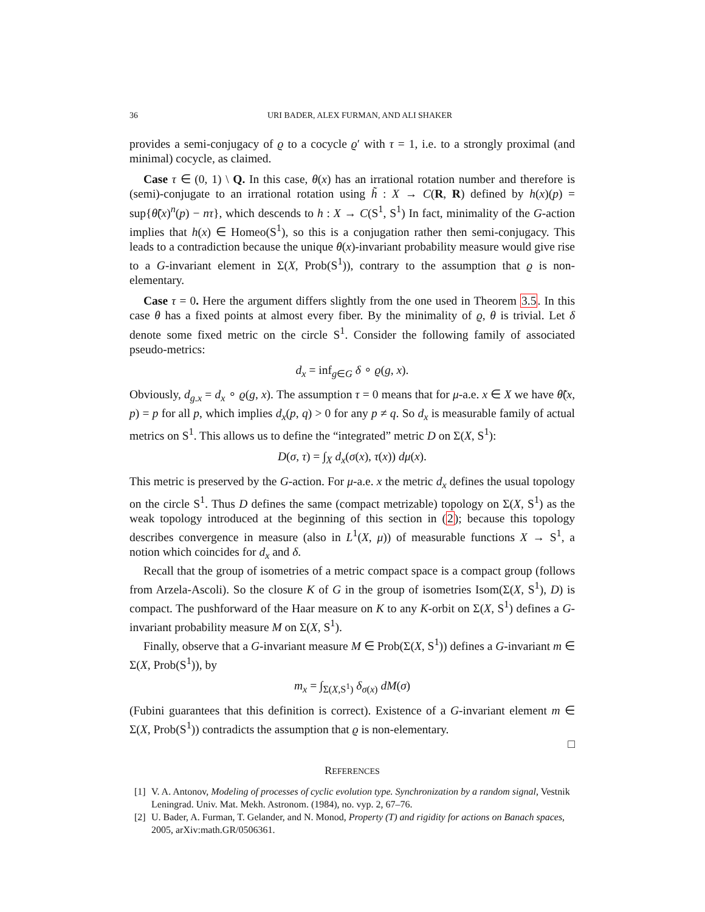36 URI BADER, ALEX FURMAN, AND ALI SHAKER
provides a semi-conjugacy of ϱ to a cocycle ϱ′ with τ = 1, i.e. to a strongly proximal (and minimal) cocycle, as claimed.
Case τ ∈ (0, 1) \ Q. In this case, θ(x) has an irrational rotation number and therefore is (semi)-conjugate to an irrational rotation using h̃ : X → C(R, R) defined by h(x)(p) = sup{θ̃(x)<sup>n</sup>(p) − nτ}, which descends to h : X → C(S<sup>1</sup>, S<sup>1</sup>) In fact, minimality of the G-action implies that h(x) ∈ Homeo(S<sup>1</sup>), so this is a conjugation rather then semi-conjugacy. This leads to a contradiction because the unique θ(x)-invariant probability measure would give rise to a G-invariant element in Σ(X, Prob(S<sup>1</sup>)), contrary to the assumption that ϱ is non-elementary.
Case τ = 0. Here the argument differs slightly from the one used in Theorem 3.5. In this case θ has a fixed points at almost every fiber. By the minimality of ϱ, θ is trivial. Let δ denote some fixed metric on the circle S<sup>1</sup>. Consider the following family of associated pseudo-metrics:
d<sub>x</sub> = inf<sub>g∈G</sub> δ ∘ ϱ(g, x).
Obviously, d<sub>g.x</sub> = d<sub>x</sub> ∘ ϱ(g, x). The assumption τ = 0 means that for μ-a.e. x ∈ X we have θ̃(x, p) = p for all p, which implies d<sub>x</sub>(p, q) > 0 for any p ≠ q. So d<sub>x</sub> is measurable family of actual metrics on S<sup>1</sup>. This allows us to define the “integrated” metric D on Σ(X, S<sup>1</sup>):
D(σ, τ) = ∫<sub>X</sub> d<sub>x</sub>(σ(x), τ(x)) dμ(x).
This metric is preserved by the G-action. For μ-a.e. x the metric d<sub>x</sub> defines the usual topology on the circle S<sup>1</sup>. Thus D defines the same (compact metrizable) topology on Σ(X, S<sup>1</sup>) as the weak topology introduced at the beginning of this section in (2); because this topology describes convergence in measure (also in L<sup>1</sup>(X, μ)) of measurable functions X → S<sup>1</sup>, a notion which coincides for d<sub>x</sub> and δ.
Recall that the group of isometries of a metric compact space is a compact group (follows from Arzela-Ascoli). So the closure K of G in the group of isometries Isom(Σ(X, S<sup>1</sup>), D) is compact. The pushforward of the Haar measure on K to any K-orbit on Σ(X, S<sup>1</sup>) defines a G-invariant probability measure M on Σ(X, S<sup>1</sup>).
Finally, observe that a G-invariant measure M ∈ Prob(Σ(X, S<sup>1</sup>)) defines a G-invariant m ∈ Σ(X, Prob(S<sup>1</sup>)), by
m<sub>x</sub> = ∫<sub>Σ(X,S<sup>1</sup>)</sub> δ<sub>σ(x)</sub> dM(σ)
(Fubini guarantees that this definition is correct). Existence of a G-invariant element m ∈ Σ(X, Prob(S<sup>1</sup>)) contradicts the assumption that ϱ is non-elementary.
□
REFERENCES
[1] V. A. Antonov, Modeling of processes of cyclic evolution type. Synchronization by a random signal, Vestnik Leningrad. Univ. Mat. Mekh. Astronom. (1984), no. vyp. 2, 67–76.
[2] U. Bader, A. Furman, T. Gelander, and N. Monod, Property (T) and rigidity for actions on Banach spaces, 2005, arXiv:math.GR/0506361.